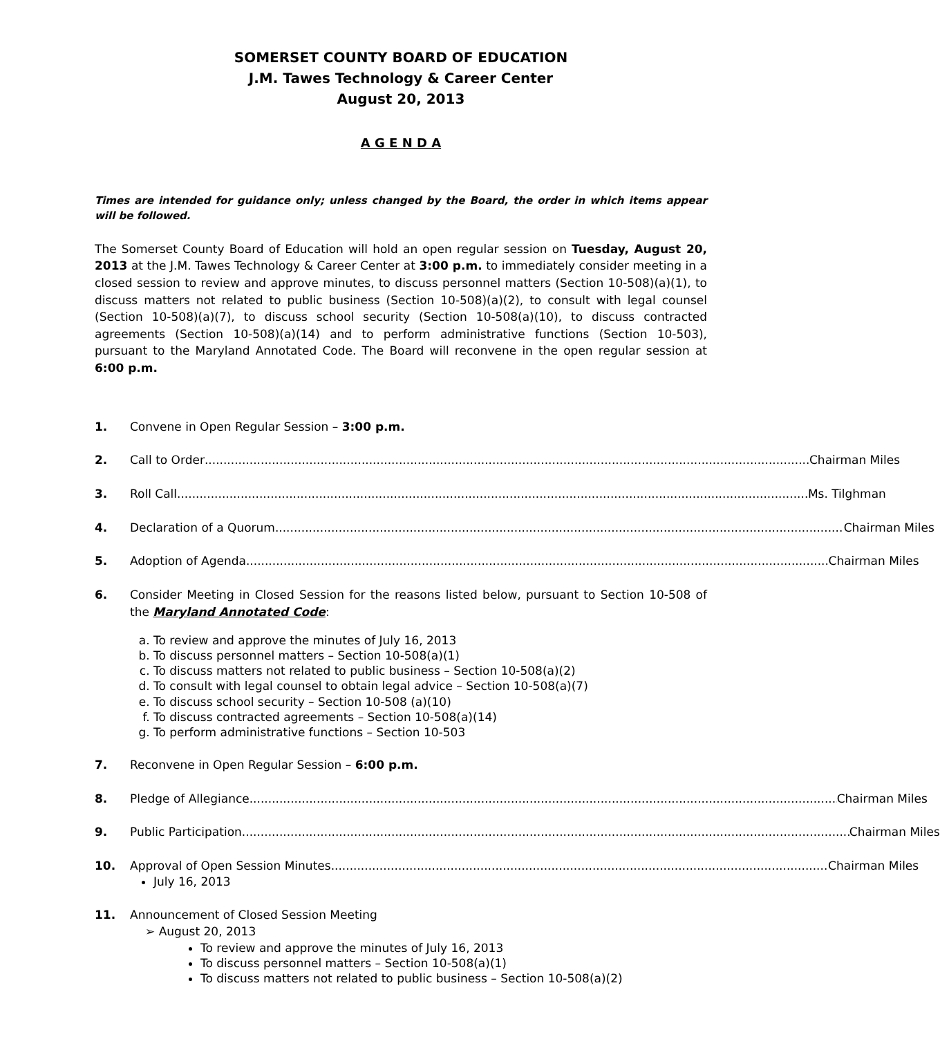SOMERSET COUNTY BOARD OF EDUCATION
J.M. Tawes Technology & Career Center
August 20, 2013
A G E N D A
Times are intended for guidance only; unless changed by the Board, the order in which items appear will be followed.
The Somerset County Board of Education will hold an open regular session on Tuesday, August 20, 2013 at the J.M. Tawes Technology & Career Center at 3:00 p.m. to immediately consider meeting in a closed session to review and approve minutes, to discuss personnel matters (Section 10-508)(a)(1), to discuss matters not related to public business (Section 10-508)(a)(2), to consult with legal counsel (Section 10-508)(a)(7), to discuss school security (Section 10-508(a)(10), to discuss contracted agreements (Section 10-508)(a)(14) and to perform administrative functions (Section 10-503), pursuant to the Maryland Annotated Code. The Board will reconvene in the open regular session at 6:00 p.m.
1. Convene in Open Regular Session – 3:00 p.m.
2. Call to Order Chairman Miles
3. Roll Call Ms. Tilghman
4. Declaration of a Quorum Chairman Miles
5. Adoption of Agenda Chairman Miles
6. Consider Meeting in Closed Session for the reasons listed below, pursuant to Section 10-508 of the Maryland Annotated Code:
a. To review and approve the minutes of July 16, 2013
b. To discuss personnel matters – Section 10-508(a)(1)
c. To discuss matters not related to public business – Section 10-508(a)(2)
d. To consult with legal counsel to obtain legal advice – Section 10-508(a)(7)
e. To discuss school security – Section 10-508 (a)(10)
f. To discuss contracted agreements – Section 10-508(a)(14)
g. To perform administrative functions – Section 10-503
7. Reconvene in Open Regular Session – 6:00 p.m.
8. Pledge of Allegiance Chairman Miles
9. Public Participation Chairman Miles
10. Approval of Open Session Minutes Chairman Miles
July 16, 2013
11. Announcement of Closed Session Meeting
➢ August 20, 2013
To review and approve the minutes of July 16, 2013
To discuss personnel matters – Section 10-508(a)(1)
To discuss matters not related to public business – Section 10-508(a)(2)